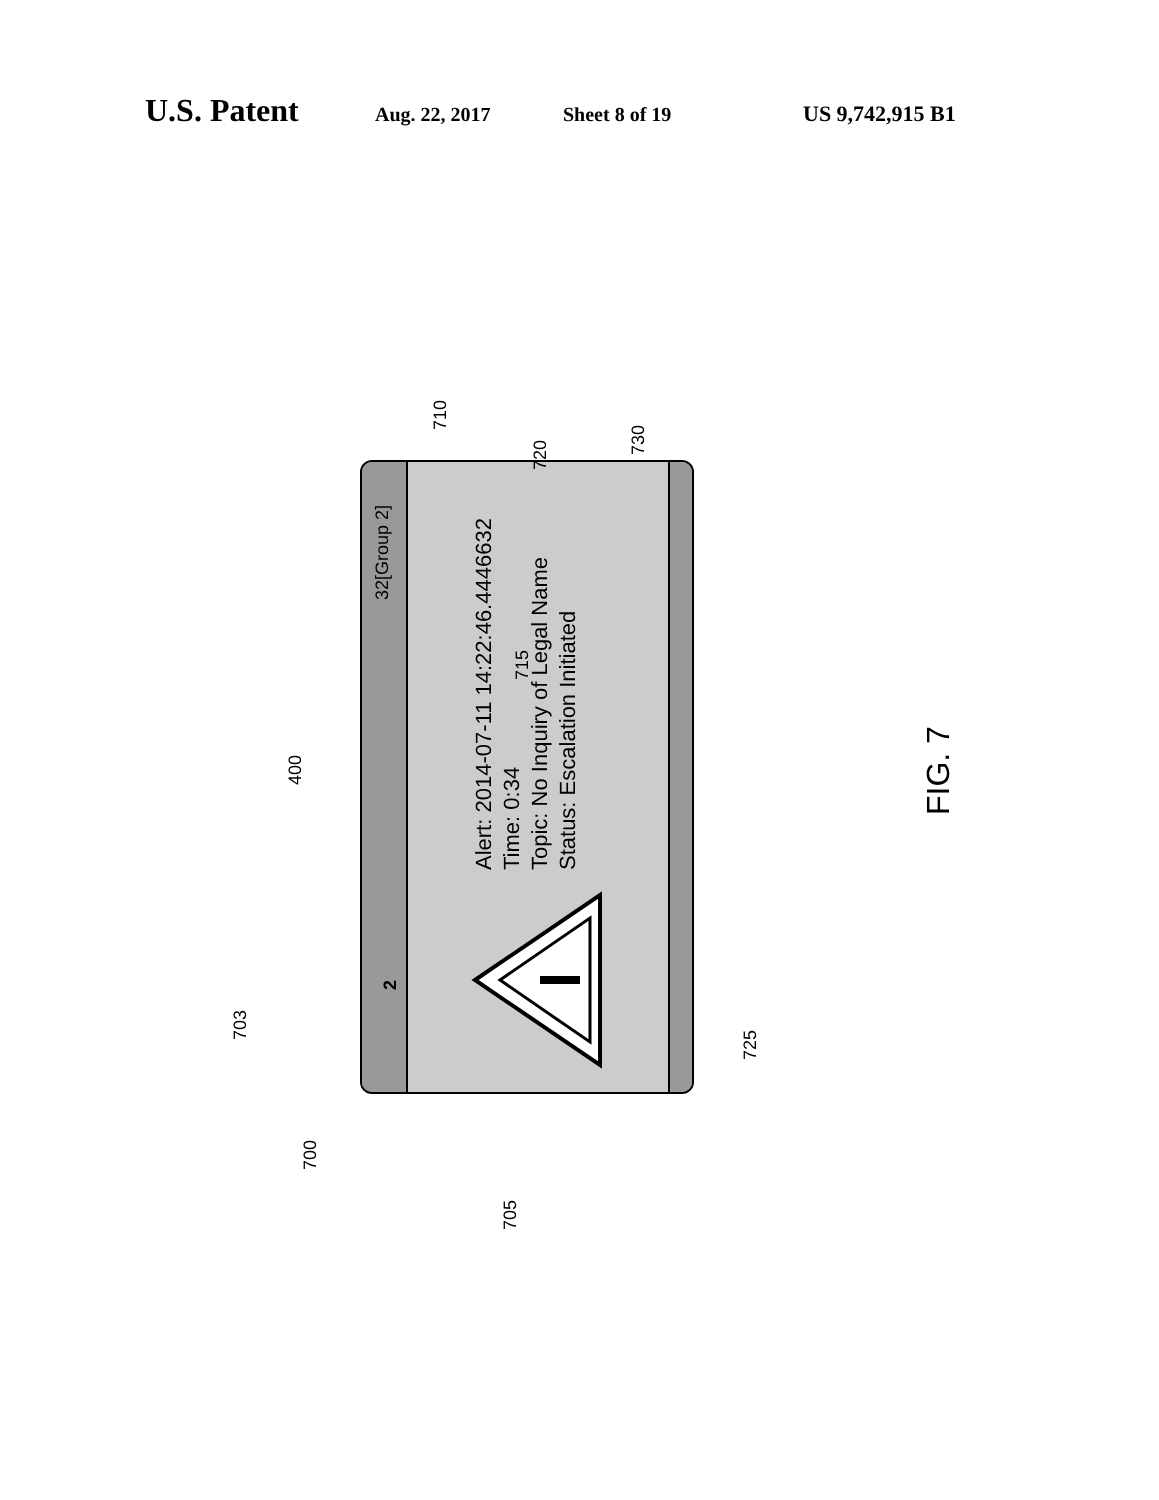U.S. Patent Aug. 22, 2017 Sheet 8 of 19 US 9,742,915 B1
Alert: 2014-07-11 14:22:46.4446632
Time: 0:34
Topic: No Inquiry of Legal Name
Status: Escalation Initiated
32[Group 2]
2
710
720
730
715
400
703
700
705
725
FIG. 7